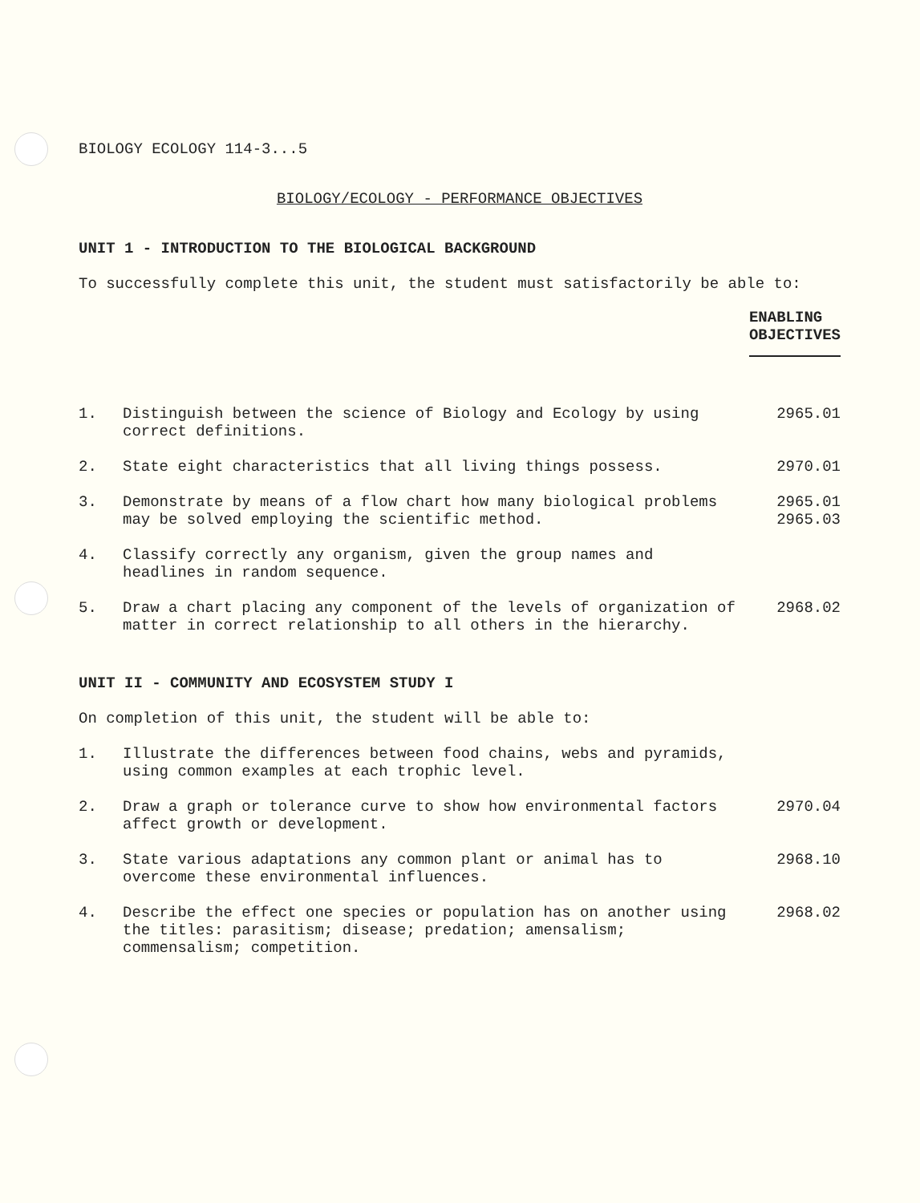BIOLOGY ECOLOGY 114-3...5
BIOLOGY/ECOLOGY - PERFORMANCE OBJECTIVES
UNIT 1 - INTRODUCTION TO THE BIOLOGICAL BACKGROUND
To successfully complete this unit, the student must satisfactorily be able to:
ENABLING
OBJECTIVES
1. Distinguish between the science of Biology and Ecology by using correct definitions.
2965.01
2. State eight characteristics that all living things possess. 2970.01
3. Demonstrate by means of a flow chart how many biological problems may be solved employing the scientific method.
2965.01
2965.03
4. Classify correctly any organism, given the group names and headlines in random sequence.
5. Draw a chart placing any component of the levels of organization of matter in correct relationship to all others in the hierarchy.
2968.02
UNIT II - COMMUNITY AND ECOSYSTEM STUDY I
On completion of this unit, the student will be able to:
1. Illustrate the differences between food chains, webs and pyramids, using common examples at each trophic level.
2. Draw a graph or tolerance curve to show how environmental factors affect growth or development.
2970.04
3. State various adaptations any common plant or animal has to overcome these environmental influences.
2968.10
4. Describe the effect one species or population has on another using the titles: parasitism; disease; predation; amensalism; commensalism; competition.
2968.02